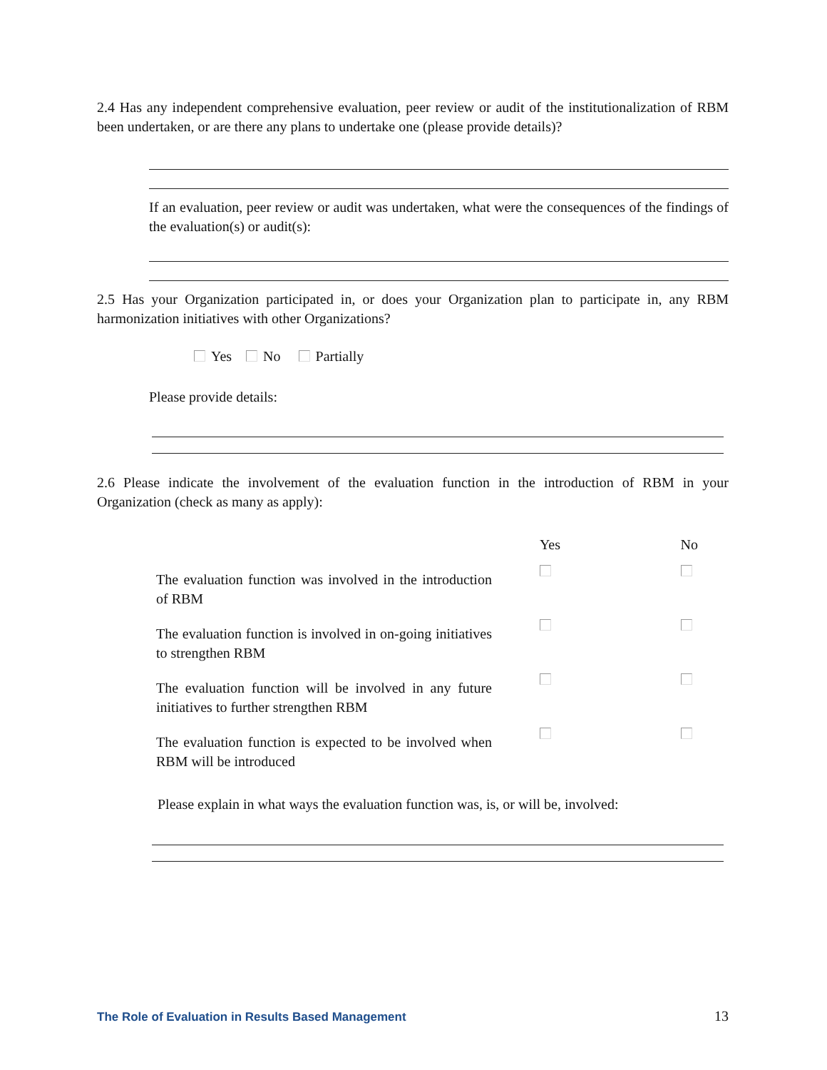2.4 Has any independent comprehensive evaluation, peer review or audit of the institutionalization of RBM been undertaken, or are there any plans to undertake one (please provide details)?
If an evaluation, peer review or audit was undertaken, what were the consequences of the findings of the evaluation(s) or audit(s):
2.5 Has your Organization participated in, or does your Organization plan to participate in, any RBM harmonization initiatives with other Organizations?
Yes No Partially
Please provide details:
2.6 Please indicate the involvement of the evaluation function in the introduction of RBM in your Organization (check as many as apply):
| | Yes | No |
| --- | --- | --- |
| The evaluation function was involved in the introduction of RBM | | |
| The evaluation function is involved in on-going initiatives to strengthen RBM | | |
| The evaluation function will be involved in any future initiatives to further strengthen RBM | | |
| The evaluation function is expected to be involved when RBM will be introduced | | |
Please explain in what ways the evaluation function was, is, or will be, involved:
The Role of Evaluation in Results Based Management 13